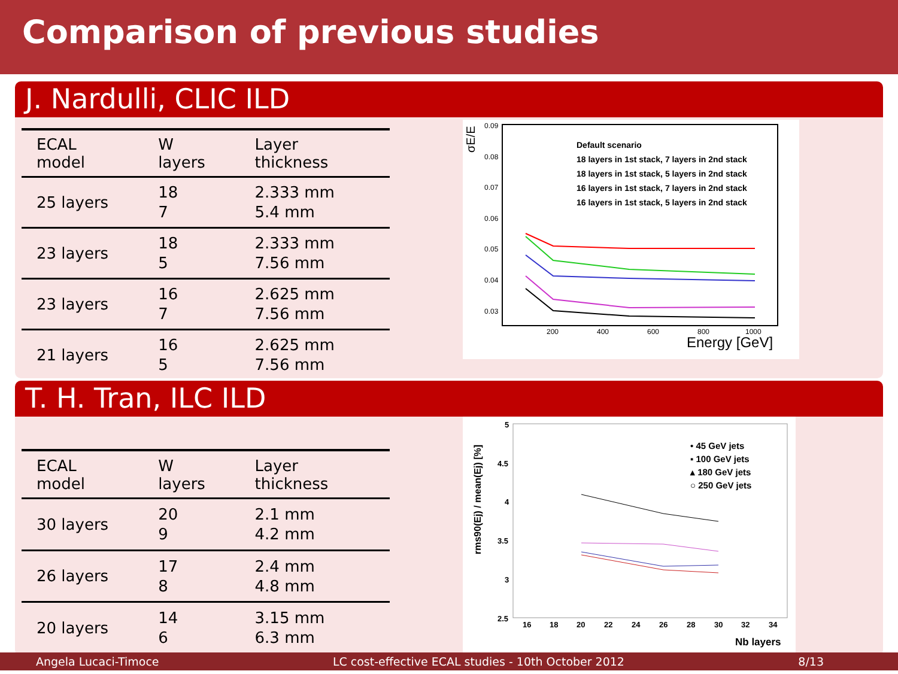Comparison of previous studies
J. Nardulli, CLIC ILD
| ECAL model | W layers | Layer thickness |
| --- | --- | --- |
| 25 layers | 18 7 | 2.333 mm 5.4 mm |
| 23 layers | 18 5 | 2.333 mm 7.56 mm |
| 23 layers | 16 7 | 2.625 mm 7.56 mm |
| 21 layers | 16 5 | 2.625 mm 7.56 mm |
σE/E
0.09
0.08
0.07
0.06
0.05
0.04
0.03
Default scenario
18 layers in 1st stack, 7 layers in 2nd stack
18 layers in 1st stack, 5 layers in 2nd stack
16 layers in 1st stack, 7 layers in 2nd stack
16 layers in 1st stack, 5 layers in 2nd stack
200
400
600
800
1000
Energy [GeV]
T. H. Tran, ILC ILD
| ECAL model | W layers | Layer thickness |
| --- | --- | --- |
| 30 layers | 20 9 | 2.1 mm 4.2 mm |
| 26 layers | 17 8 | 2.4 mm 4.8 mm |
| 20 layers | 14 6 | 3.15 mm 6.3 mm |
rms90(Ej) / mean(Ej) [%]
5
4.5
4
3.5
3
2.5
• 45 GeV jets
▪ 100 GeV jets
▴ 180 GeV jets
○ 250 GeV jets
16
18
20
22
24
26
28
30
32
34
Nb layers
Angela Lucaci-Timoce LC cost-effective ECAL studies - 10th October 2012 8/13